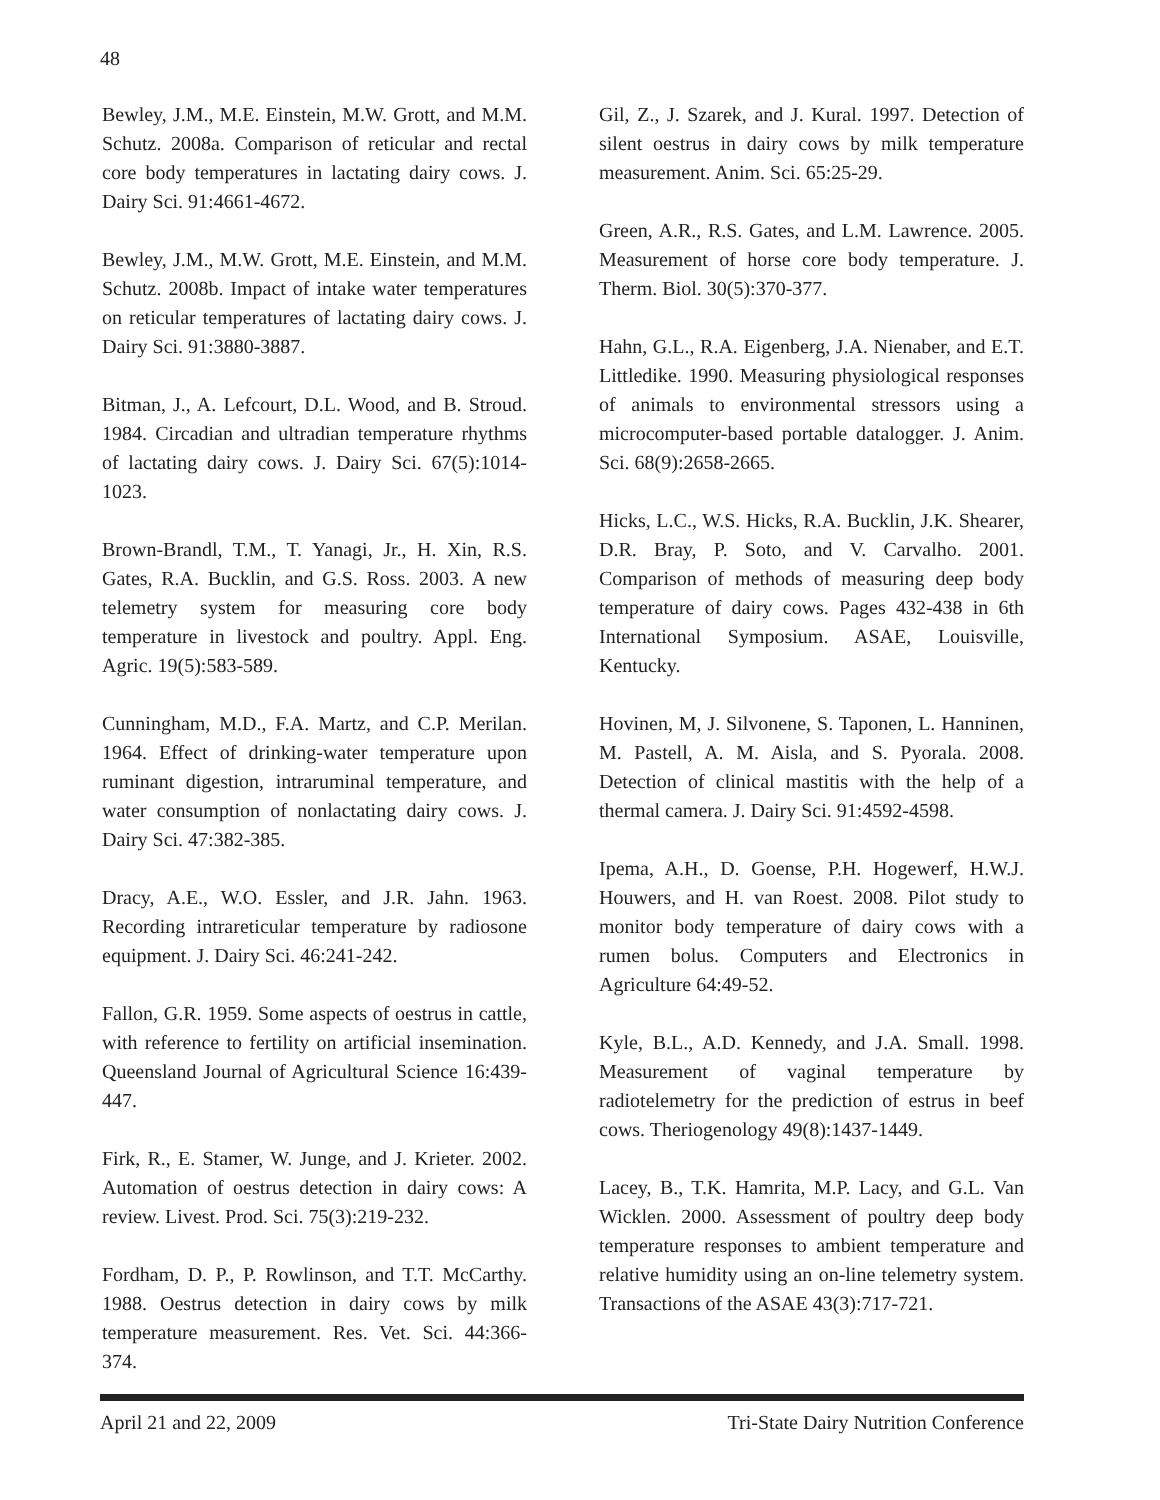48
Bewley, J.M., M.E. Einstein, M.W. Grott, and M.M. Schutz. 2008a. Comparison of reticular and rectal core body temperatures in lactating dairy cows. J. Dairy Sci. 91:4661-4672.
Bewley, J.M., M.W. Grott, M.E. Einstein, and M.M. Schutz. 2008b. Impact of intake water temperatures on reticular temperatures of lactating dairy cows. J. Dairy Sci. 91:3880-3887.
Bitman, J., A. Lefcourt, D.L. Wood, and B. Stroud. 1984. Circadian and ultradian temperature rhythms of lactating dairy cows. J. Dairy Sci. 67(5):1014-1023.
Brown-Brandl, T.M., T. Yanagi, Jr., H. Xin, R.S. Gates, R.A. Bucklin, and G.S. Ross. 2003. A new telemetry system for measuring core body temperature in livestock and poultry. Appl. Eng. Agric. 19(5):583-589.
Cunningham, M.D., F.A. Martz, and C.P. Merilan. 1964. Effect of drinking-water temperature upon ruminant digestion, intraruminal temperature, and water consumption of nonlactating dairy cows. J. Dairy Sci. 47:382-385.
Dracy, A.E., W.O. Essler, and J.R. Jahn. 1963. Recording intrareticular temperature by radiosone equipment. J. Dairy Sci. 46:241-242.
Fallon, G.R. 1959. Some aspects of oestrus in cattle, with reference to fertility on artificial insemination. Queensland Journal of Agricultural Science 16:439-447.
Firk, R., E. Stamer, W. Junge, and J. Krieter. 2002. Automation of oestrus detection in dairy cows: A review. Livest. Prod. Sci. 75(3):219-232.
Fordham, D. P., P. Rowlinson, and T.T. McCarthy. 1988. Oestrus detection in dairy cows by milk temperature measurement. Res. Vet. Sci. 44:366-374.
Gil, Z., J. Szarek, and J. Kural. 1997. Detection of silent oestrus in dairy cows by milk temperature measurement. Anim. Sci. 65:25-29.
Green, A.R., R.S. Gates, and L.M. Lawrence. 2005. Measurement of horse core body temperature. J. Therm. Biol. 30(5):370-377.
Hahn, G.L., R.A. Eigenberg, J.A. Nienaber, and E.T. Littledike. 1990. Measuring physiological responses of animals to environmental stressors using a microcomputer-based portable datalogger. J. Anim. Sci. 68(9):2658-2665.
Hicks, L.C., W.S. Hicks, R.A. Bucklin, J.K. Shearer, D.R. Bray, P. Soto, and V. Carvalho. 2001. Comparison of methods of measuring deep body temperature of dairy cows. Pages 432-438 in 6th International Symposium. ASAE, Louisville, Kentucky.
Hovinen, M, J. Silvonene, S. Taponen, L. Hanninen, M. Pastell, A. M. Aisla, and S. Pyorala. 2008. Detection of clinical mastitis with the help of a thermal camera. J. Dairy Sci. 91:4592-4598.
Ipema, A.H., D. Goense, P.H. Hogewerf, H.W.J. Houwers, and H. van Roest. 2008. Pilot study to monitor body temperature of dairy cows with a rumen bolus. Computers and Electronics in Agriculture 64:49-52.
Kyle, B.L., A.D. Kennedy, and J.A. Small. 1998. Measurement of vaginal temperature by radiotelemetry for the prediction of estrus in beef cows. Theriogenology 49(8):1437-1449.
Lacey, B., T.K. Hamrita, M.P. Lacy, and G.L. Van Wicklen. 2000. Assessment of poultry deep body temperature responses to ambient temperature and relative humidity using an on-line telemetry system. Transactions of the ASAE 43(3):717-721.
April 21 and 22, 2009 Tri-State Dairy Nutrition Conference